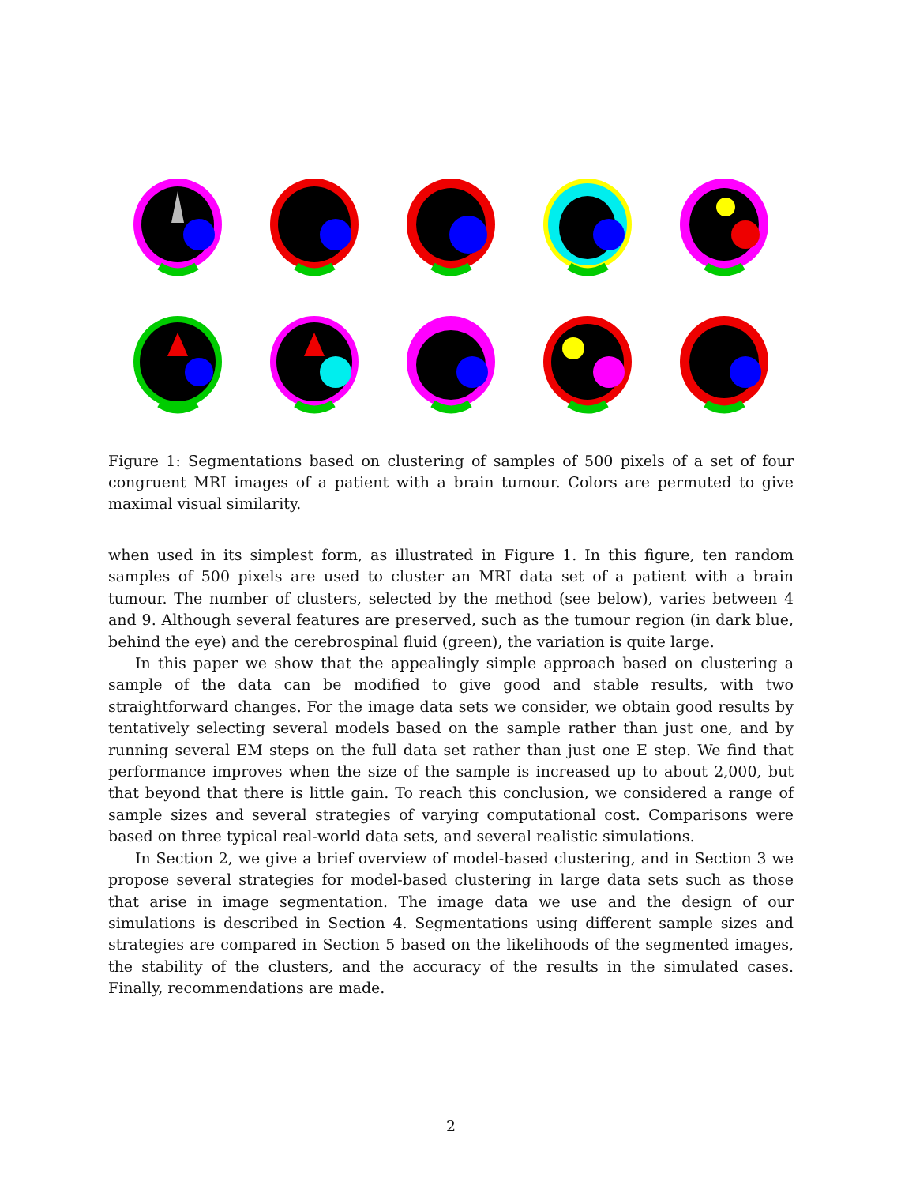Figure 1: Segmentations based on clustering of samples of 500 pixels of a set of four congruent MRI images of a patient with a brain tumour. Colors are permuted to give maximal visual similarity.
when used in its simplest form, as illustrated in Figure 1. In this figure, ten random samples of 500 pixels are used to cluster an MRI data set of a patient with a brain tumour. The number of clusters, selected by the method (see below), varies between 4 and 9. Although several features are preserved, such as the tumour region (in dark blue, behind the eye) and the cerebrospinal fluid (green), the variation is quite large.
In this paper we show that the appealingly simple approach based on clustering a sample of the data can be modified to give good and stable results, with two straightforward changes. For the image data sets we consider, we obtain good results by tentatively selecting several models based on the sample rather than just one, and by running several EM steps on the full data set rather than just one E step. We find that performance improves when the size of the sample is increased up to about 2,000, but that beyond that there is little gain. To reach this conclusion, we considered a range of sample sizes and several strategies of varying computational cost. Comparisons were based on three typical real-world data sets, and several realistic simulations.
In Section 2, we give a brief overview of model-based clustering, and in Section 3 we propose several strategies for model-based clustering in large data sets such as those that arise in image segmentation. The image data we use and the design of our simulations is described in Section 4. Segmentations using different sample sizes and strategies are compared in Section 5 based on the likelihoods of the segmented images, the stability of the clusters, and the accuracy of the results in the simulated cases. Finally, recommendations are made.
2